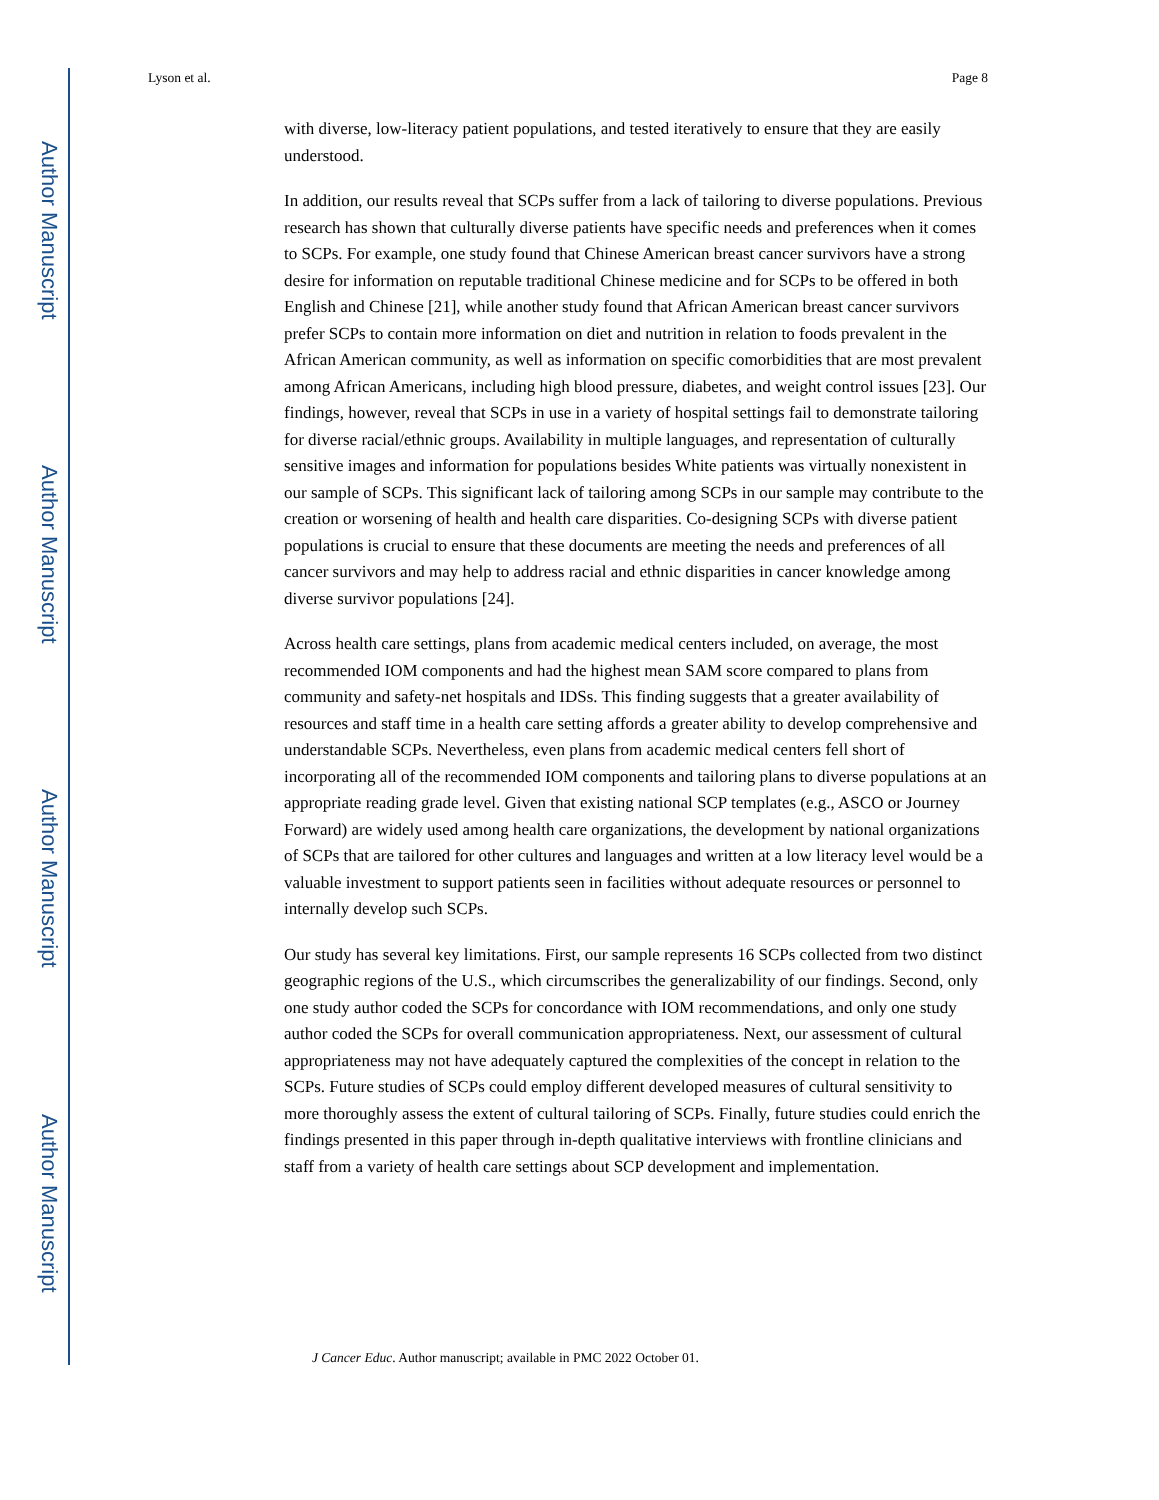Author Manuscript
Author Manuscript
Author Manuscript
Author Manuscript
Lyson et al. Page 8
with diverse, low-literacy patient populations, and tested iteratively to ensure that they are easily understood.
In addition, our results reveal that SCPs suffer from a lack of tailoring to diverse populations. Previous research has shown that culturally diverse patients have specific needs and preferences when it comes to SCPs. For example, one study found that Chinese American breast cancer survivors have a strong desire for information on reputable traditional Chinese medicine and for SCPs to be offered in both English and Chinese [21], while another study found that African American breast cancer survivors prefer SCPs to contain more information on diet and nutrition in relation to foods prevalent in the African American community, as well as information on specific comorbidities that are most prevalent among African Americans, including high blood pressure, diabetes, and weight control issues [23]. Our findings, however, reveal that SCPs in use in a variety of hospital settings fail to demonstrate tailoring for diverse racial/ethnic groups. Availability in multiple languages, and representation of culturally sensitive images and information for populations besides White patients was virtually nonexistent in our sample of SCPs. This significant lack of tailoring among SCPs in our sample may contribute to the creation or worsening of health and health care disparities. Co-designing SCPs with diverse patient populations is crucial to ensure that these documents are meeting the needs and preferences of all cancer survivors and may help to address racial and ethnic disparities in cancer knowledge among diverse survivor populations [24].
Across health care settings, plans from academic medical centers included, on average, the most recommended IOM components and had the highest mean SAM score compared to plans from community and safety-net hospitals and IDSs. This finding suggests that a greater availability of resources and staff time in a health care setting affords a greater ability to develop comprehensive and understandable SCPs. Nevertheless, even plans from academic medical centers fell short of incorporating all of the recommended IOM components and tailoring plans to diverse populations at an appropriate reading grade level. Given that existing national SCP templates (e.g., ASCO or Journey Forward) are widely used among health care organizations, the development by national organizations of SCPs that are tailored for other cultures and languages and written at a low literacy level would be a valuable investment to support patients seen in facilities without adequate resources or personnel to internally develop such SCPs.
Our study has several key limitations. First, our sample represents 16 SCPs collected from two distinct geographic regions of the U.S., which circumscribes the generalizability of our findings. Second, only one study author coded the SCPs for concordance with IOM recommendations, and only one study author coded the SCPs for overall communication appropriateness. Next, our assessment of cultural appropriateness may not have adequately captured the complexities of the concept in relation to the SCPs. Future studies of SCPs could employ different developed measures of cultural sensitivity to more thoroughly assess the extent of cultural tailoring of SCPs. Finally, future studies could enrich the findings presented in this paper through in-depth qualitative interviews with frontline clinicians and staff from a variety of health care settings about SCP development and implementation.
J Cancer Educ. Author manuscript; available in PMC 2022 October 01.